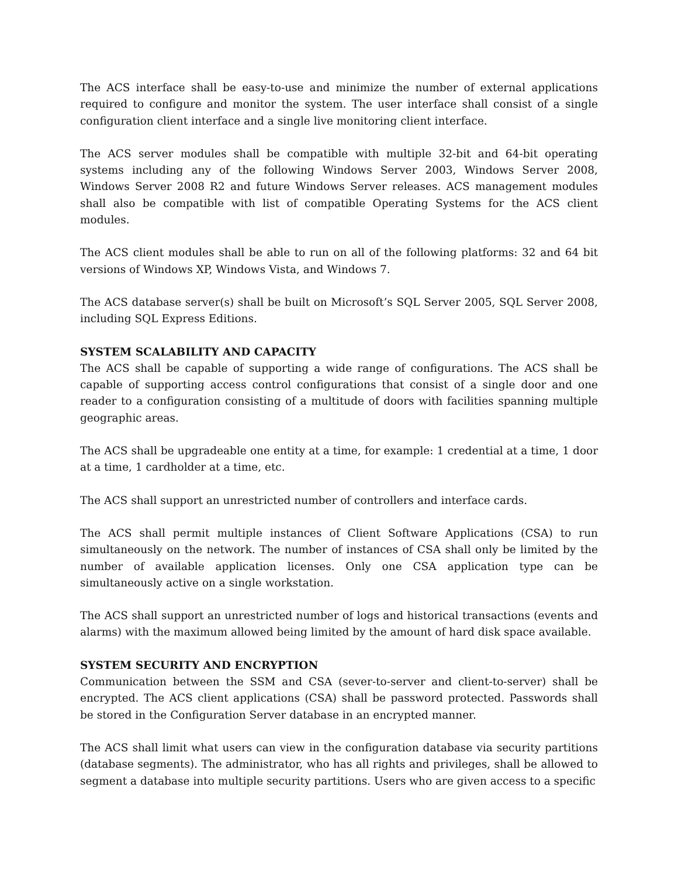The ACS interface shall be easy-to-use and minimize the number of external applications required to configure and monitor the system. The user interface shall consist of a single configuration client interface and a single live monitoring client interface.
The ACS server modules shall be compatible with multiple 32-bit and 64-bit operating systems including any of the following Windows Server 2003, Windows Server 2008, Windows Server 2008 R2 and future Windows Server releases. ACS management modules shall also be compatible with list of compatible Operating Systems for the ACS client modules.
The ACS client modules shall be able to run on all of the following platforms: 32 and 64 bit versions of Windows XP, Windows Vista, and Windows 7.
The ACS database server(s) shall be built on Microsoft’s SQL Server 2005, SQL Server 2008, including SQL Express Editions.
SYSTEM SCALABILITY AND CAPACITY
The ACS shall be capable of supporting a wide range of configurations. The ACS shall be capable of supporting access control configurations that consist of a single door and one reader to a configuration consisting of a multitude of doors with facilities spanning multiple geographic areas.
The ACS shall be upgradeable one entity at a time, for example: 1 credential at a time, 1 door at a time, 1 cardholder at a time, etc.
The ACS shall support an unrestricted number of controllers and interface cards.
The ACS shall permit multiple instances of Client Software Applications (CSA) to run simultaneously on the network. The number of instances of CSA shall only be limited by the number of available application licenses. Only one CSA application type can be simultaneously active on a single workstation.
The ACS shall support an unrestricted number of logs and historical transactions (events and alarms) with the maximum allowed being limited by the amount of hard disk space available.
SYSTEM SECURITY AND ENCRYPTION
Communication between the SSM and CSA (sever-to-server and client-to-server) shall be encrypted. The ACS client applications (CSA) shall be password protected. Passwords shall be stored in the Configuration Server database in an encrypted manner.
The ACS shall limit what users can view in the configuration database via security partitions (database segments). The administrator, who has all rights and privileges, shall be allowed to segment a database into multiple security partitions. Users who are given access to a specific